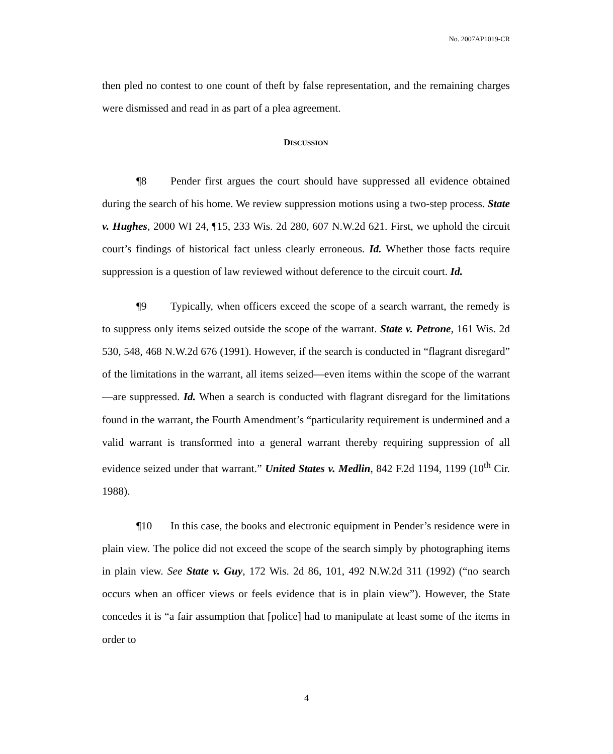No. 2007AP1019-CR
then pled no contest to one count of theft by false representation, and the remaining charges were dismissed and read in as part of a plea agreement.
DISCUSSION
¶8 Pender first argues the court should have suppressed all evidence obtained during the search of his home. We review suppression motions using a two-step process. State v. Hughes, 2000 WI 24, ¶15, 233 Wis. 2d 280, 607 N.W.2d 621. First, we uphold the circuit court’s findings of historical fact unless clearly erroneous. Id. Whether those facts require suppression is a question of law reviewed without deference to the circuit court. Id.
¶9 Typically, when officers exceed the scope of a search warrant, the remedy is to suppress only items seized outside the scope of the warrant. State v. Petrone, 161 Wis. 2d 530, 548, 468 N.W.2d 676 (1991). However, if the search is conducted in “flagrant disregard” of the limitations in the warrant, all items seized—even items within the scope of the warrant—are suppressed. Id. When a search is conducted with flagrant disregard for the limitations found in the warrant, the Fourth Amendment’s “particularity requirement is undermined and a valid warrant is transformed into a general warrant thereby requiring suppression of all evidence seized under that warrant.” United States v. Medlin, 842 F.2d 1194, 1199 (10<sup>th</sup> Cir. 1988).
¶10 In this case, the books and electronic equipment in Pender’s residence were in plain view. The police did not exceed the scope of the search simply by photographing items in plain view. See State v. Guy, 172 Wis. 2d 86, 101, 492 N.W.2d 311 (1992) (“no search occurs when an officer views or feels evidence that is in plain view”). However, the State concedes it is “a fair assumption that [police] had to manipulate at least some of the items in order to
4